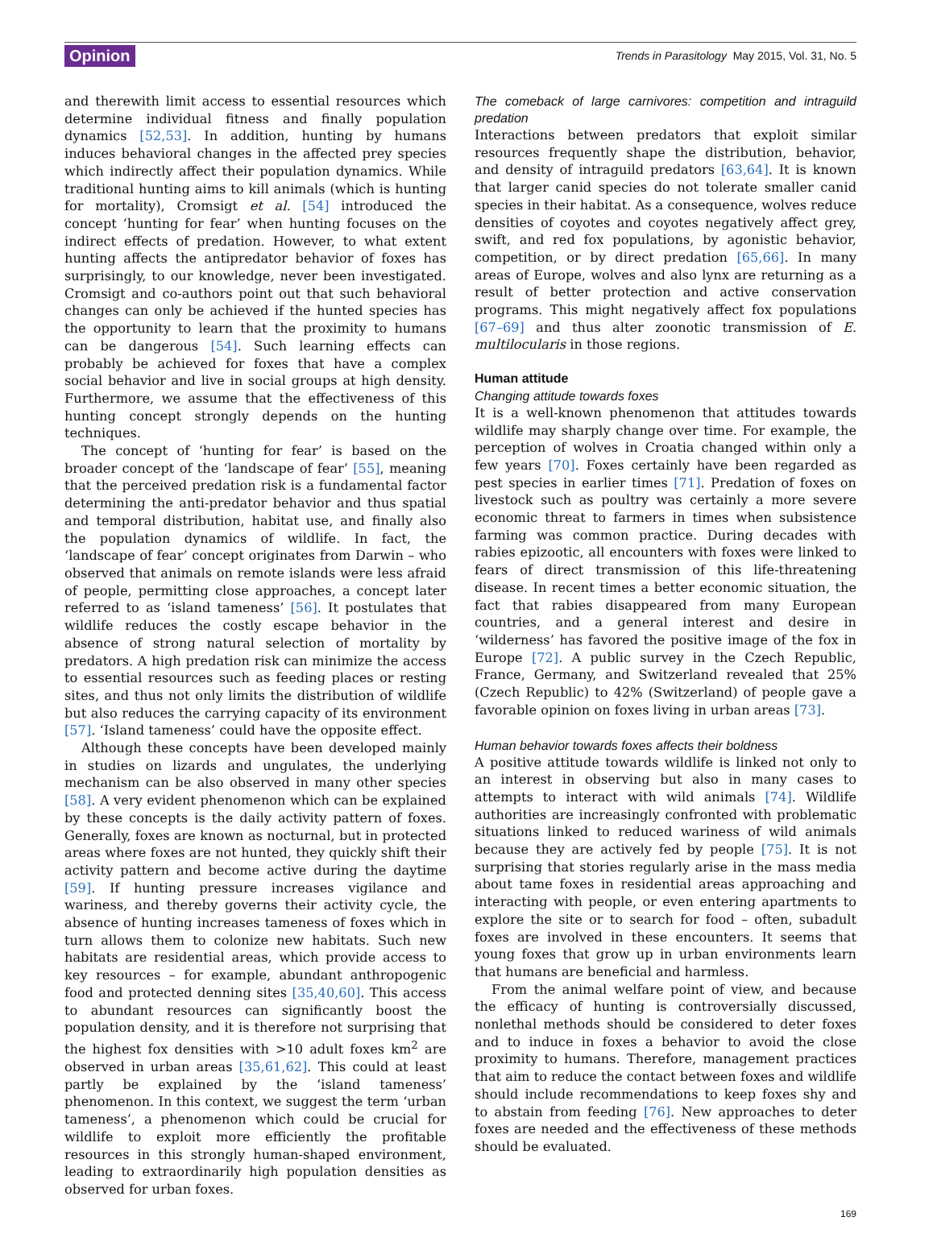Opinion Trends in Parasitology May 2015, Vol. 31, No. 5
and therewith limit access to essential resources which determine individual fitness and finally population dynamics [52,53]. In addition, hunting by humans induces behavioral changes in the affected prey species which indirectly affect their population dynamics. While traditional hunting aims to kill animals (which is hunting for mortality), Cromsigt et al. [54] introduced the concept ‘hunting for fear’ when hunting focuses on the indirect effects of predation. However, to what extent hunting affects the antipredator behavior of foxes has surprisingly, to our knowledge, never been investigated. Cromsigt and co-authors point out that such behavioral changes can only be achieved if the hunted species has the opportunity to learn that the proximity to humans can be dangerous [54]. Such learning effects can probably be achieved for foxes that have a complex social behavior and live in social groups at high density. Furthermore, we assume that the effectiveness of this hunting concept strongly depends on the hunting techniques.
The concept of ‘hunting for fear’ is based on the broader concept of the ‘landscape of fear’ [55], meaning that the perceived predation risk is a fundamental factor determining the anti-predator behavior and thus spatial and temporal distribution, habitat use, and finally also the population dynamics of wildlife. In fact, the ‘landscape of fear’ concept originates from Darwin – who observed that animals on remote islands were less afraid of people, permitting close approaches, a concept later referred to as ‘island tameness’ [56]. It postulates that wildlife reduces the costly escape behavior in the absence of strong natural selection of mortality by predators. A high predation risk can minimize the access to essential resources such as feeding places or resting sites, and thus not only limits the distribution of wildlife but also reduces the carrying capacity of its environment [57]. ‘Island tameness’ could have the opposite effect.
Although these concepts have been developed mainly in studies on lizards and ungulates, the underlying mechanism can be also observed in many other species [58]. A very evident phenomenon which can be explained by these concepts is the daily activity pattern of foxes. Generally, foxes are known as nocturnal, but in protected areas where foxes are not hunted, they quickly shift their activity pattern and become active during the daytime [59]. If hunting pressure increases vigilance and wariness, and thereby governs their activity cycle, the absence of hunting increases tameness of foxes which in turn allows them to colonize new habitats. Such new habitats are residential areas, which provide access to key resources – for example, abundant anthropogenic food and protected denning sites [35,40,60]. This access to abundant resources can significantly boost the population density, and it is therefore not surprising that the highest fox densities with >10 adult foxes km<sup>2</sup> are observed in urban areas [35,61,62]. This could at least partly be explained by the ‘island tameness’ phenomenon. In this context, we suggest the term ‘urban tameness’, a phenomenon which could be crucial for wildlife to exploit more efficiently the profitable resources in this strongly human-shaped environment, leading to extraordinarily high population densities as observed for urban foxes.
The comeback of large carnivores: competition and intraguild predation
Interactions between predators that exploit similar resources frequently shape the distribution, behavior, and density of intraguild predators [63,64]. It is known that larger canid species do not tolerate smaller canid species in their habitat. As a consequence, wolves reduce densities of coyotes and coyotes negatively affect grey, swift, and red fox populations, by agonistic behavior, competition, or by direct predation [65,66]. In many areas of Europe, wolves and also lynx are returning as a result of better protection and active conservation programs. This might negatively affect fox populations [67–69] and thus alter zoonotic transmission of E. multilocularis in those regions.
Human attitude
Changing attitude towards foxes
It is a well-known phenomenon that attitudes towards wildlife may sharply change over time. For example, the perception of wolves in Croatia changed within only a few years [70]. Foxes certainly have been regarded as pest species in earlier times [71]. Predation of foxes on livestock such as poultry was certainly a more severe economic threat to farmers in times when subsistence farming was common practice. During decades with rabies epizootic, all encounters with foxes were linked to fears of direct transmission of this life-threatening disease. In recent times a better economic situation, the fact that rabies disappeared from many European countries, and a general interest and desire in ‘wilderness’ has favored the positive image of the fox in Europe [72]. A public survey in the Czech Republic, France, Germany, and Switzerland revealed that 25% (Czech Republic) to 42% (Switzerland) of people gave a favorable opinion on foxes living in urban areas [73].
Human behavior towards foxes affects their boldness
A positive attitude towards wildlife is linked not only to an interest in observing but also in many cases to attempts to interact with wild animals [74]. Wildlife authorities are increasingly confronted with problematic situations linked to reduced wariness of wild animals because they are actively fed by people [75]. It is not surprising that stories regularly arise in the mass media about tame foxes in residential areas approaching and interacting with people, or even entering apartments to explore the site or to search for food – often, subadult foxes are involved in these encounters. It seems that young foxes that grow up in urban environments learn that humans are beneficial and harmless.
From the animal welfare point of view, and because the efficacy of hunting is controversially discussed, nonlethal methods should be considered to deter foxes and to induce in foxes a behavior to avoid the close proximity to humans. Therefore, management practices that aim to reduce the contact between foxes and wildlife should include recommendations to keep foxes shy and to abstain from feeding [76]. New approaches to deter foxes are needed and the effectiveness of these methods should be evaluated.
169